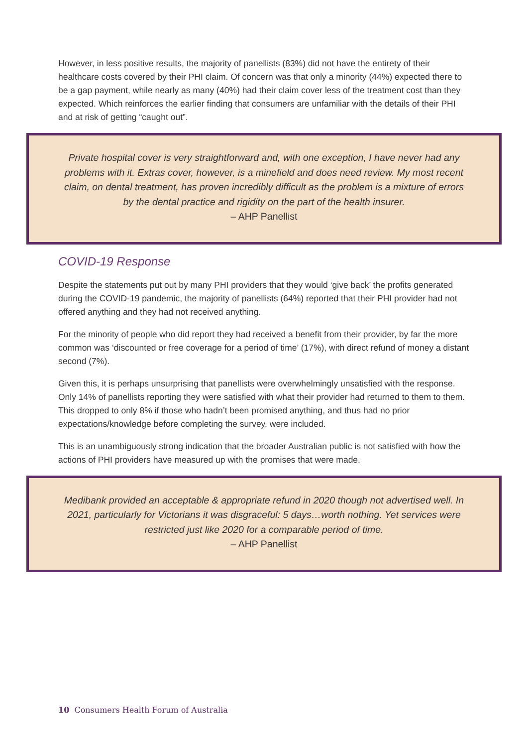However, in less positive results, the majority of panellists (83%) did not have the entirety of their healthcare costs covered by their PHI claim. Of concern was that only a minority (44%) expected there to be a gap payment, while nearly as many (40%) had their claim cover less of the treatment cost than they expected. Which reinforces the earlier finding that consumers are unfamiliar with the details of their PHI and at risk of getting “caught out”.
Private hospital cover is very straightforward and, with one exception, I have never had any problems with it. Extras cover, however, is a minefield and does need review. My most recent claim, on dental treatment, has proven incredibly difficult as the problem is a mixture of errors by the dental practice and rigidity on the part of the health insurer.
– AHP Panellist
COVID-19 Response
Despite the statements put out by many PHI providers that they would ‘give back’ the profits generated during the COVID-19 pandemic, the majority of panellists (64%) reported that their PHI provider had not offered anything and they had not received anything.
For the minority of people who did report they had received a benefit from their provider, by far the more common was ‘discounted or free coverage for a period of time’ (17%), with direct refund of money a distant second (7%).
Given this, it is perhaps unsurprising that panellists were overwhelmingly unsatisfied with the response. Only 14% of panellists reporting they were satisfied with what their provider had returned to them to them. This dropped to only 8% if those who hadn’t been promised anything, and thus had no prior expectations/knowledge before completing the survey, were included.
This is an unambiguously strong indication that the broader Australian public is not satisfied with how the actions of PHI providers have measured up with the promises that were made.
Medibank provided an acceptable & appropriate refund in 2020 though not advertised well. In 2021, particularly for Victorians it was disgraceful: 5 days…worth nothing. Yet services were restricted just like 2020 for a comparable period of time.
– AHP Panellist
10 Consumers Health Forum of Australia